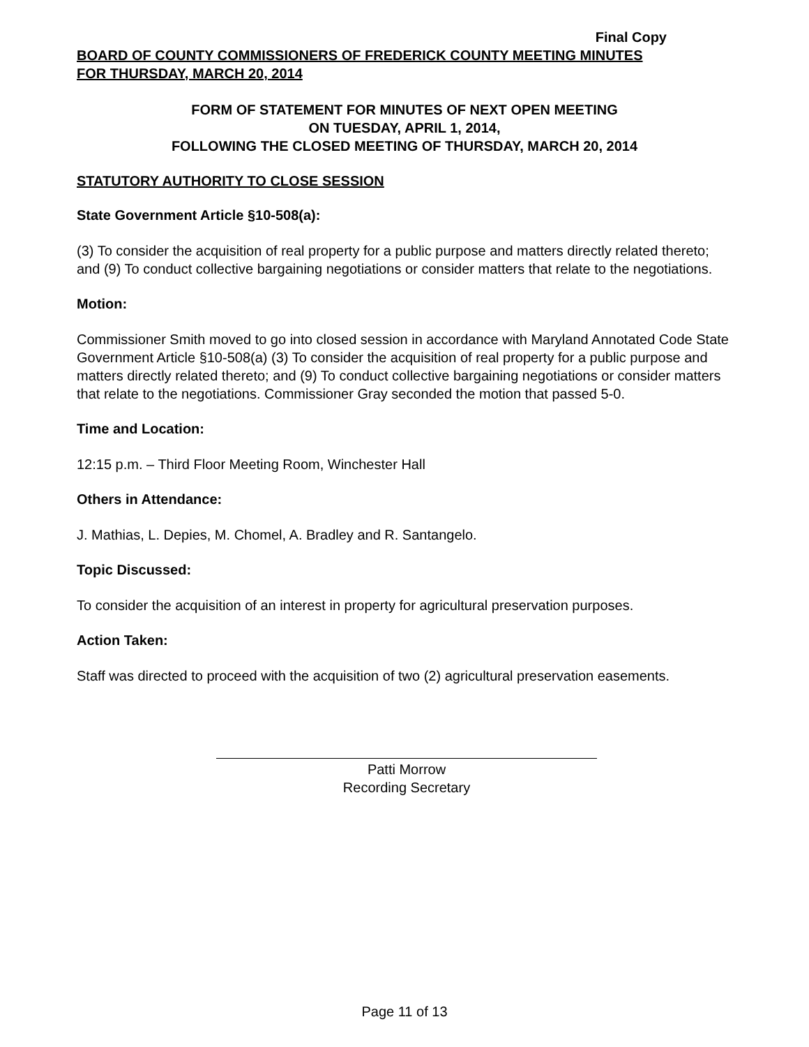Final Copy
BOARD OF COUNTY COMMISSIONERS OF FREDERICK COUNTY MEETING MINUTES
FOR THURSDAY, MARCH 20, 2014
FORM OF STATEMENT FOR MINUTES OF NEXT OPEN MEETING
ON TUESDAY, APRIL 1, 2014,
FOLLOWING THE CLOSED MEETING OF THURSDAY, MARCH 20, 2014
STATUTORY AUTHORITY TO CLOSE SESSION
State Government Article §10-508(a):
(3) To consider the acquisition of real property for a public purpose and matters directly related thereto; and (9) To conduct collective bargaining negotiations or consider matters that relate to the negotiations.
Motion:
Commissioner Smith moved to go into closed session in accordance with Maryland Annotated Code State Government Article §10-508(a) (3) To consider the acquisition of real property for a public purpose and matters directly related thereto; and (9) To conduct collective bargaining negotiations or consider matters that relate to the negotiations. Commissioner Gray seconded the motion that passed 5-0.
Time and Location:
12:15 p.m. – Third Floor Meeting Room, Winchester Hall
Others in Attendance:
J. Mathias, L. Depies, M. Chomel, A. Bradley and R. Santangelo.
Topic Discussed:
To consider the acquisition of an interest in property for agricultural preservation purposes.
Action Taken:
Staff was directed to proceed with the acquisition of two (2) agricultural preservation easements.
Patti Morrow
Recording Secretary
Page 11 of 13